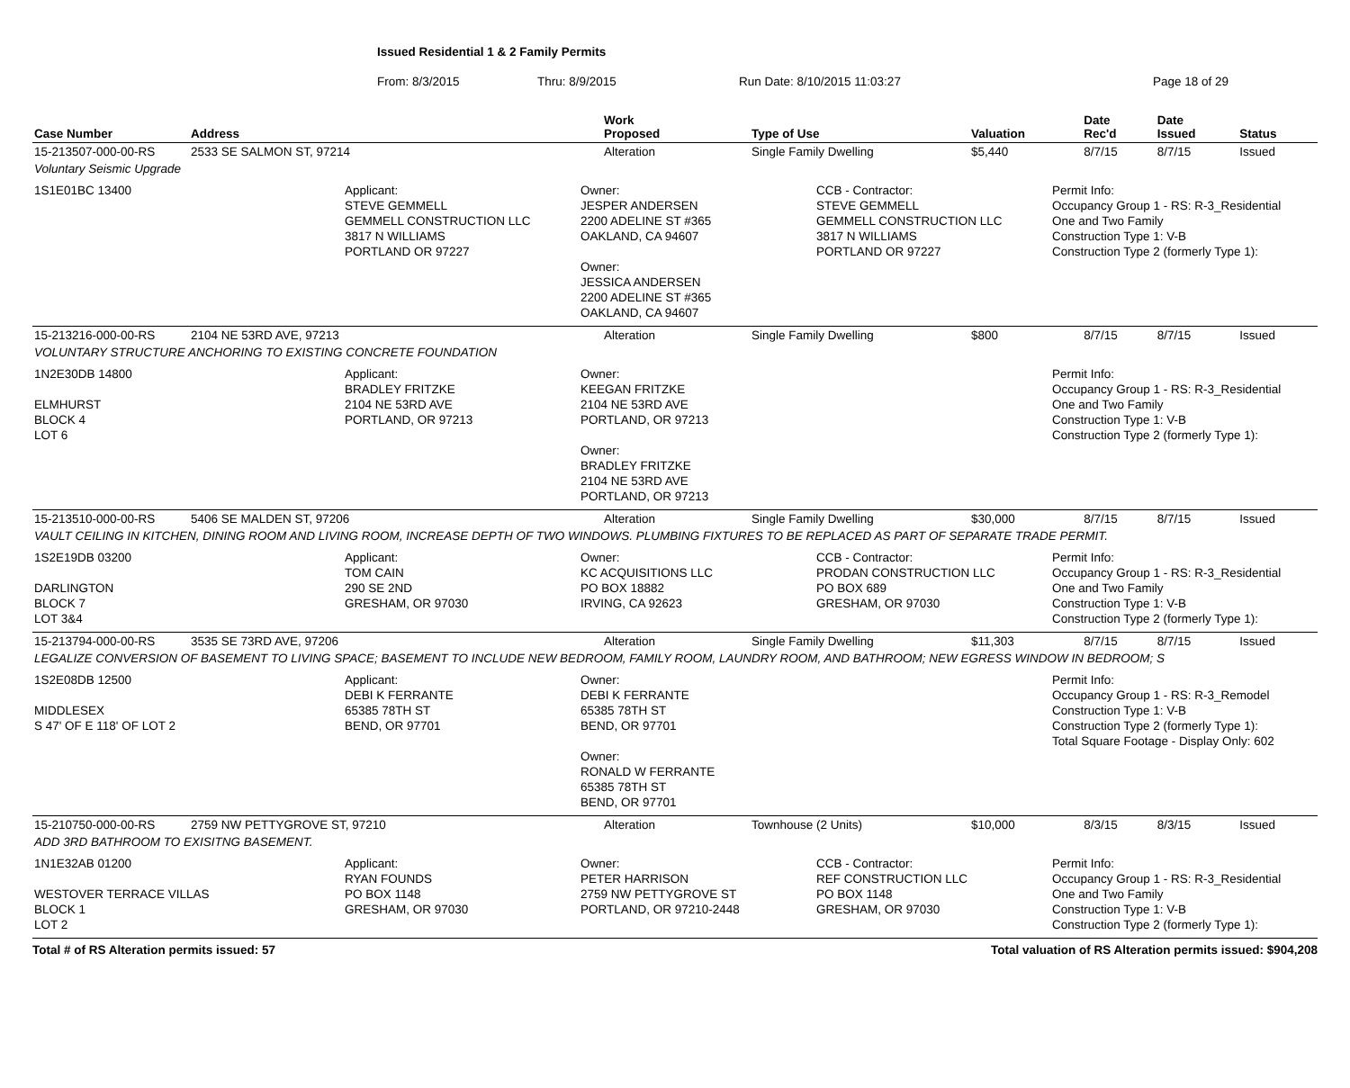Issued Residential 1 & 2 Family Permits
From: 8/3/2015 Thru: 8/9/2015 Run Date: 8/10/2015 11:03:27 Page 18 of 29
| Case Number | Address | Work Proposed | Type of Use | Valuation | Date Rec'd | Date Issued | Status |
| --- | --- | --- | --- | --- | --- | --- | --- |
| 15-213507-000-00-RS | 2533 SE SALMON ST, 97214 | Alteration | Single Family Dwelling | $5,440 | 8/7/15 | 8/7/15 | Issued |
| Voluntary Seismic Upgrade | | | | | | | |
| 1S1E01BC 13400 Applicant: STEVE GEMMELL GEMMELL CONSTRUCTION LLC 3817 N WILLIAMS PORTLAND OR 97227 Owner: JESPER ANDERSEN 2200 ADELINE ST #365 OAKLAND, CA 94607 Owner: JESSICA ANDERSEN 2200 ADELINE ST #365 OAKLAND, CA 94607 CCB - Contractor: STEVE GEMMELL GEMMELL CONSTRUCTION LLC 3817 N WILLIAMS PORTLAND OR 97227 Permit Info: Occupancy Group 1 - RS: R-3_Residential One and Two Family Construction Type 1: V-B Construction Type 2 (formerly Type 1): | | | | | | | |
| 15-213216-000-00-RS | 2104 NE 53RD AVE, 97213 | Alteration | Single Family Dwelling | $800 | 8/7/15 | 8/7/15 | Issued |
| VOLUNTARY STRUCTURE ANCHORING TO EXISTING CONCRETE FOUNDATION | | | | | | | |
| 1N2E30DB 14800 ELMHURST BLOCK 4 LOT 6 Applicant: BRADLEY FRITZKE 2104 NE 53RD AVE PORTLAND, OR 97213 Owner: KEEGAN FRITZKE 2104 NE 53RD AVE PORTLAND, OR 97213 Owner: BRADLEY FRITZKE 2104 NE 53RD AVE PORTLAND, OR 97213 Permit Info: Occupancy Group 1 - RS: R-3_Residential One and Two Family Construction Type 1: V-B Construction Type 2 (formerly Type 1): | | | | | | | |
| 15-213510-000-00-RS | 5406 SE MALDEN ST, 97206 | Alteration | Single Family Dwelling | $30,000 | 8/7/15 | 8/7/15 | Issued |
| VAULT CEILING IN KITCHEN, DINING ROOM AND LIVING ROOM, INCREASE DEPTH OF TWO WINDOWS. PLUMBING FIXTURES TO BE REPLACED AS PART OF SEPARATE TRADE PERMIT. | | | | | | | |
| 1S2E19DB 03200 DARLINGTON BLOCK 7 LOT 3&4 Applicant: TOM CAIN 290 SE 2ND GRESHAM, OR 97030 Owner: KC ACQUISITIONS LLC PO BOX 18882 IRVING, CA 92623 CCB - Contractor: PRODAN CONSTRUCTION LLC PO BOX 689 GRESHAM, OR 97030 Permit Info: Occupancy Group 1 - RS: R-3_Residential One and Two Family Construction Type 1: V-B Construction Type 2 (formerly Type 1): | | | | | | | |
| 15-213794-000-00-RS | 3535 SE 73RD AVE, 97206 | Alteration | Single Family Dwelling | $11,303 | 8/7/15 | 8/7/15 | Issued |
| LEGALIZE CONVERSION OF BASEMENT TO LIVING SPACE; BASEMENT TO INCLUDE NEW BEDROOM, FAMILY ROOM, LAUNDRY ROOM, AND BATHROOM; NEW EGRESS WINDOW IN BEDROOM; S | | | | | | | |
| 1S2E08DB 12500 MIDDLESEX S 47' OF E 118' OF LOT 2 Applicant: DEBI K FERRANTE 65385 78TH ST BEND, OR 97701 Owner: DEBI K FERRANTE 65385 78TH ST BEND, OR 97701 Owner: RONALD W FERRANTE 65385 78TH ST BEND, OR 97701 Permit Info: Occupancy Group 1 - RS: R-3_Remodel Construction Type 1: V-B Construction Type 2 (formerly Type 1): Total Square Footage - Display Only: 602 | | | | | | | |
| 15-210750-000-00-RS | 2759 NW PETTYGROVE ST, 97210 | Alteration | Townhouse (2 Units) | $10,000 | 8/3/15 | 8/3/15 | Issued |
| ADD 3RD BATHROOM TO EXISITNG BASEMENT. | | | | | | | |
| 1N1E32AB 01200 WESTOVER TERRACE VILLAS BLOCK 1 LOT 2 Applicant: RYAN FOUNDS PO BOX 1148 GRESHAM, OR 97030 Owner: PETER HARRISON 2759 NW PETTYGROVE ST PORTLAND, OR 97210-2448 CCB - Contractor: REF CONSTRUCTION LLC PO BOX 1148 GRESHAM, OR 97030 Permit Info: Occupancy Group 1 - RS: R-3_Residential One and Two Family Construction Type 1: V-B Construction Type 2 (formerly Type 1): | | | | | | | |
Total # of RS Alteration permits issued: 57 Total valuation of RS Alteration permits issued: $904,208